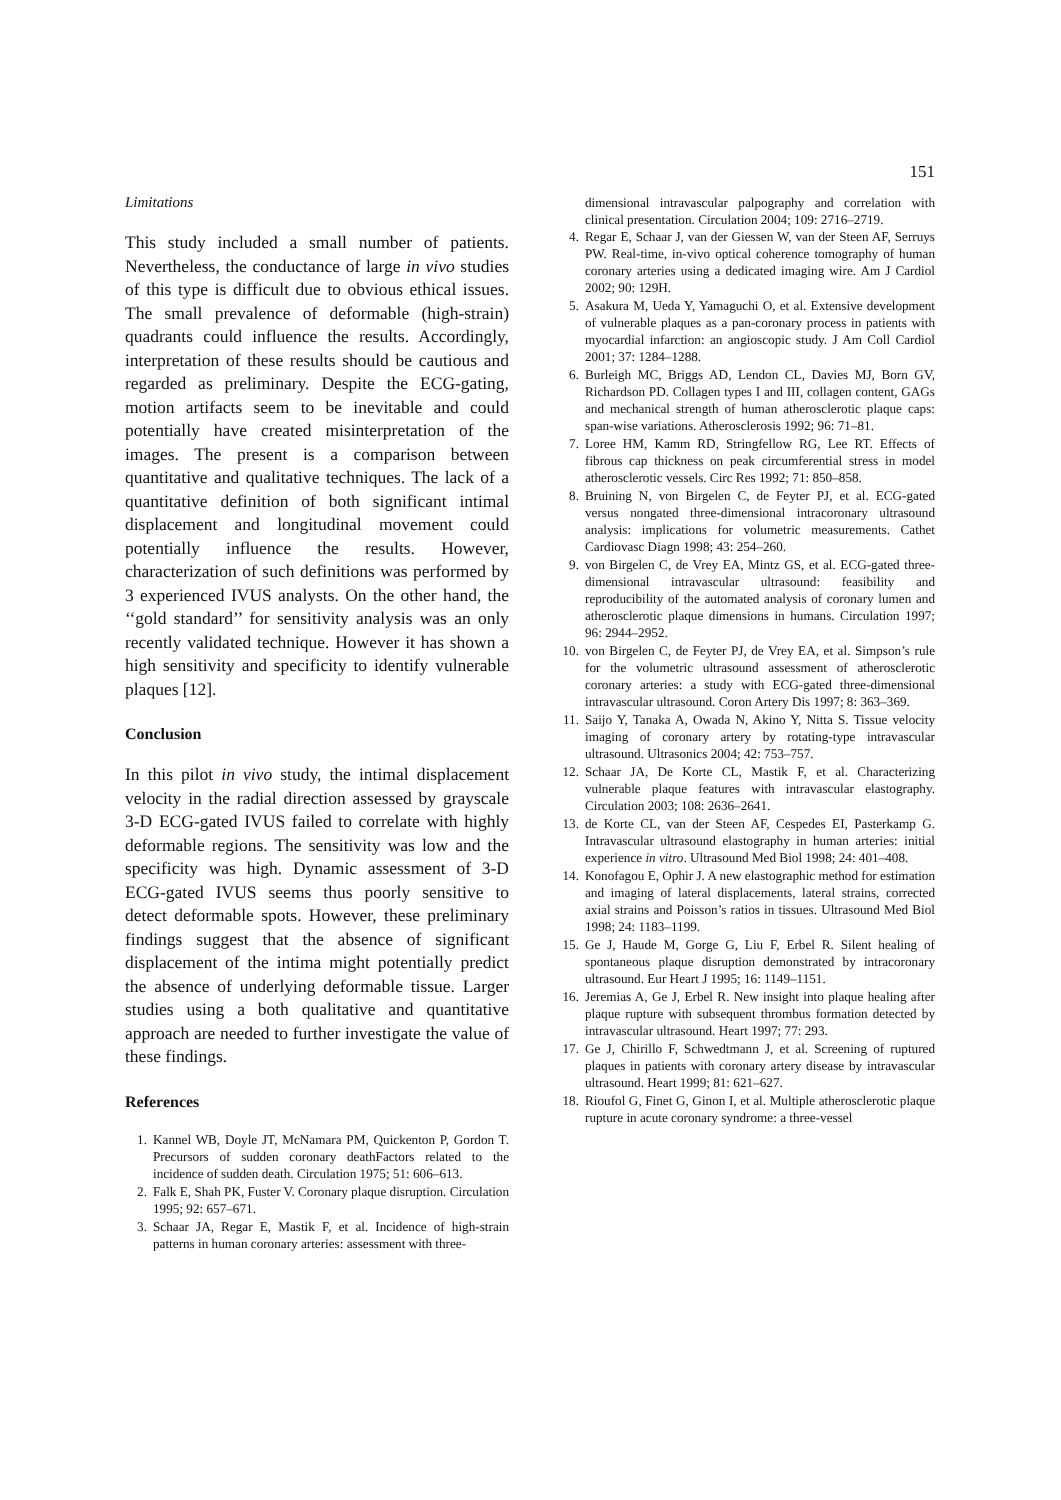151
Limitations
This study included a small number of patients. Nevertheless, the conductance of large in vivo studies of this type is difficult due to obvious ethical issues. The small prevalence of deformable (high-strain) quadrants could influence the results. Accordingly, interpretation of these results should be cautious and regarded as preliminary. Despite the ECG-gating, motion artifacts seem to be inevitable and could potentially have created misinterpretation of the images. The present is a comparison between quantitative and qualitative techniques. The lack of a quantitative definition of both significant intimal displacement and longitudinal movement could potentially influence the results. However, characterization of such definitions was performed by 3 experienced IVUS analysts. On the other hand, the ‘‘gold standard’’ for sensitivity analysis was an only recently validated technique. However it has shown a high sensitivity and specificity to identify vulnerable plaques [12].
Conclusion
In this pilot in vivo study, the intimal displacement velocity in the radial direction assessed by grayscale 3-D ECG-gated IVUS failed to correlate with highly deformable regions. The sensitivity was low and the specificity was high. Dynamic assessment of 3-D ECG-gated IVUS seems thus poorly sensitive to detect deformable spots. However, these preliminary findings suggest that the absence of significant displacement of the intima might potentially predict the absence of underlying deformable tissue. Larger studies using a both qualitative and quantitative approach are needed to further investigate the value of these findings.
References
1. Kannel WB, Doyle JT, McNamara PM, Quickenton P, Gordon T. Precursors of sudden coronary deathFactors related to the incidence of sudden death. Circulation 1975; 51: 606–613.
2. Falk E, Shah PK, Fuster V. Coronary plaque disruption. Circulation 1995; 92: 657–671.
3. Schaar JA, Regar E, Mastik F, et al. Incidence of high-strain patterns in human coronary arteries: assessment with three-
dimensional intravascular palpography and correlation with clinical presentation. Circulation 2004; 109: 2716–2719.
4. Regar E, Schaar J, van der Giessen W, van der Steen AF, Serruys PW. Real-time, in-vivo optical coherence tomography of human coronary arteries using a dedicated imaging wire. Am J Cardiol 2002; 90: 129H.
5. Asakura M, Ueda Y, Yamaguchi O, et al. Extensive development of vulnerable plaques as a pan-coronary process in patients with myocardial infarction: an angioscopic study. J Am Coll Cardiol 2001; 37: 1284–1288.
6. Burleigh MC, Briggs AD, Lendon CL, Davies MJ, Born GV, Richardson PD. Collagen types I and III, collagen content, GAGs and mechanical strength of human atherosclerotic plaque caps: span-wise variations. Atherosclerosis 1992; 96: 71–81.
7. Loree HM, Kamm RD, Stringfellow RG, Lee RT. Effects of fibrous cap thickness on peak circumferential stress in model atherosclerotic vessels. Circ Res 1992; 71: 850–858.
8. Bruining N, von Birgelen C, de Feyter PJ, et al. ECG-gated versus nongated three-dimensional intracoronary ultrasound analysis: implications for volumetric measurements. Cathet Cardiovasc Diagn 1998; 43: 254–260.
9. von Birgelen C, de Vrey EA, Mintz GS, et al. ECG-gated three-dimensional intravascular ultrasound: feasibility and reproducibility of the automated analysis of coronary lumen and atherosclerotic plaque dimensions in humans. Circulation 1997; 96: 2944–2952.
10. von Birgelen C, de Feyter PJ, de Vrey EA, et al. Simpson’s rule for the volumetric ultrasound assessment of atherosclerotic coronary arteries: a study with ECG-gated three-dimensional intravascular ultrasound. Coron Artery Dis 1997; 8: 363–369.
11. Saijo Y, Tanaka A, Owada N, Akino Y, Nitta S. Tissue velocity imaging of coronary artery by rotating-type intravascular ultrasound. Ultrasonics 2004; 42: 753–757.
12. Schaar JA, De Korte CL, Mastik F, et al. Characterizing vulnerable plaque features with intravascular elastography. Circulation 2003; 108: 2636–2641.
13. de Korte CL, van der Steen AF, Cespedes EI, Pasterkamp G. Intravascular ultrasound elastography in human arteries: initial experience in vitro. Ultrasound Med Biol 1998; 24: 401–408.
14. Konofagou E, Ophir J. A new elastographic method for estimation and imaging of lateral displacements, lateral strains, corrected axial strains and Poisson’s ratios in tissues. Ultrasound Med Biol 1998; 24: 1183–1199.
15. Ge J, Haude M, Gorge G, Liu F, Erbel R. Silent healing of spontaneous plaque disruption demonstrated by intracoronary ultrasound. Eur Heart J 1995; 16: 1149–1151.
16. Jeremias A, Ge J, Erbel R. New insight into plaque healing after plaque rupture with subsequent thrombus formation detected by intravascular ultrasound. Heart 1997; 77: 293.
17. Ge J, Chirillo F, Schwedtmann J, et al. Screening of ruptured plaques in patients with coronary artery disease by intravascular ultrasound. Heart 1999; 81: 621–627.
18. Rioufol G, Finet G, Ginon I, et al. Multiple atherosclerotic plaque rupture in acute coronary syndrome: a three-vessel